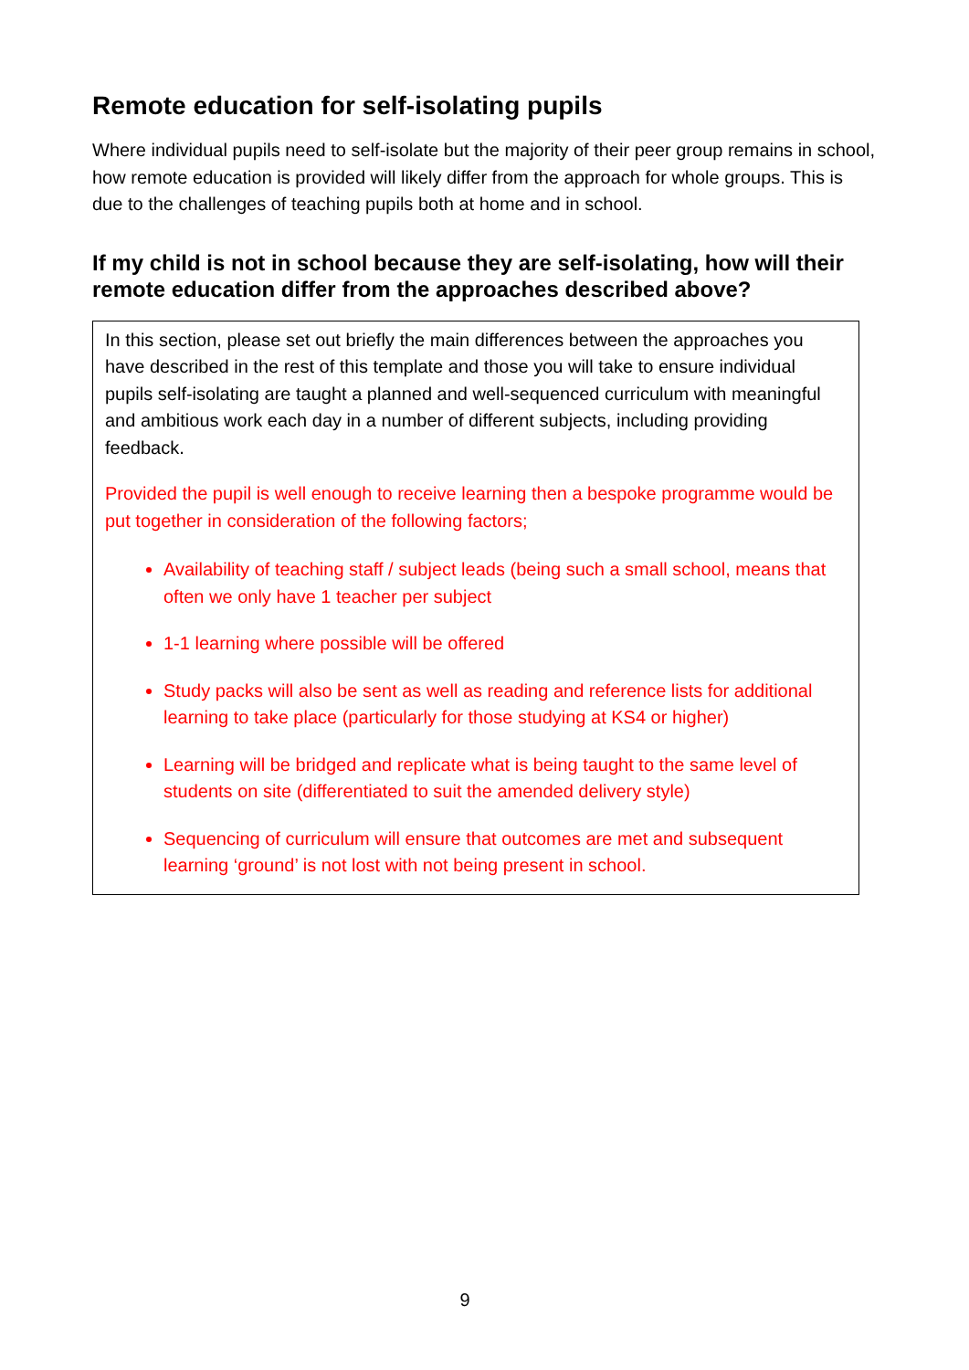Remote education for self-isolating pupils
Where individual pupils need to self-isolate but the majority of their peer group remains in school, how remote education is provided will likely differ from the approach for whole groups. This is due to the challenges of teaching pupils both at home and in school.
If my child is not in school because they are self-isolating, how will their remote education differ from the approaches described above?
In this section, please set out briefly the main differences between the approaches you have described in the rest of this template and those you will take to ensure individual pupils self-isolating are taught a planned and well-sequenced curriculum with meaningful and ambitious work each day in a number of different subjects, including providing feedback.
Provided the pupil is well enough to receive learning then a bespoke programme would be put together in consideration of the following factors;
Availability of teaching staff / subject leads (being such a small school, means that often we only have 1 teacher per subject
1-1 learning where possible will be offered
Study packs will also be sent as well as reading and reference lists for additional learning to take place (particularly for those studying at KS4 or higher)
Learning will be bridged and replicate what is being taught to the same level of students on site (differentiated to suit the amended delivery style)
Sequencing of curriculum will ensure that outcomes are met and subsequent learning ‘ground’ is not lost with not being present in school.
9